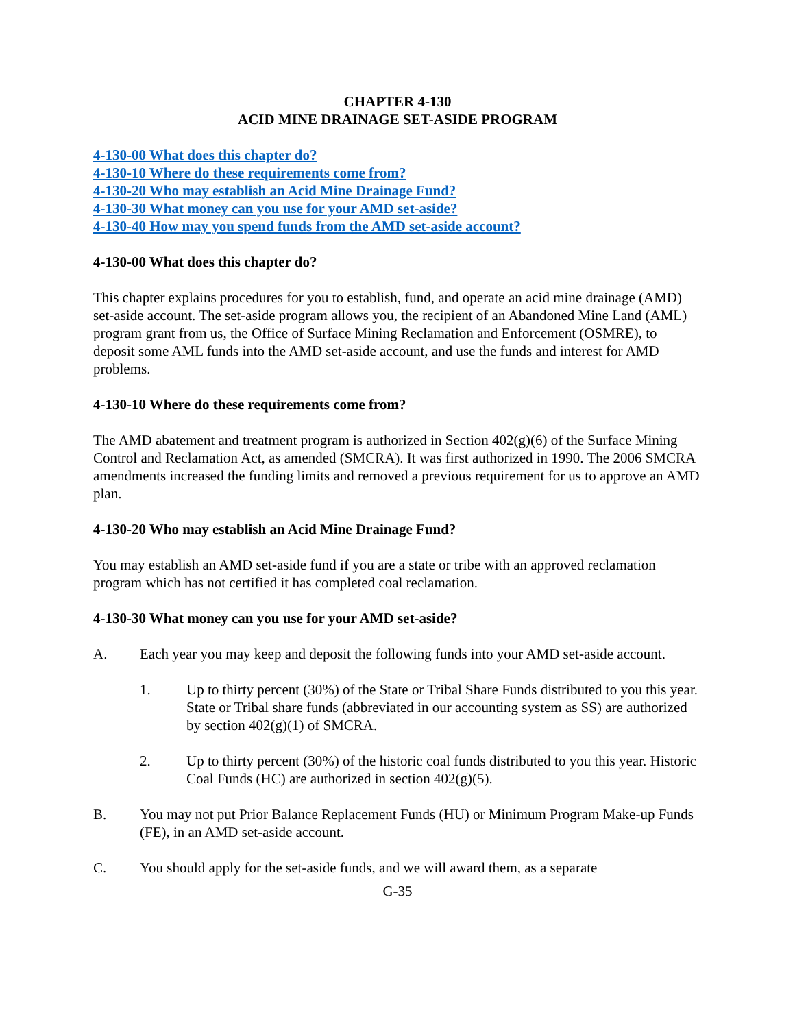CHAPTER 4-130
ACID MINE DRAINAGE SET-ASIDE PROGRAM
4-130-00 What does this chapter do?
4-130-10 Where do these requirements come from?
4-130-20 Who may establish an Acid Mine Drainage Fund?
4-130-30 What money can you use for your AMD set-aside?
4-130-40 How may you spend funds from the AMD set-aside account?
4-130-00 What does this chapter do?
This chapter explains procedures for you to establish, fund, and operate an acid mine drainage (AMD) set-aside account. The set-aside program allows you, the recipient of an Abandoned Mine Land (AML) program grant from us, the Office of Surface Mining Reclamation and Enforcement (OSMRE), to deposit some AML funds into the AMD set-aside account, and use the funds and interest for AMD problems.
4-130-10 Where do these requirements come from?
The AMD abatement and treatment program is authorized in Section 402(g)(6) of the Surface Mining Control and Reclamation Act, as amended (SMCRA). It was first authorized in 1990. The 2006 SMCRA amendments increased the funding limits and removed a previous requirement for us to approve an AMD plan.
4-130-20 Who may establish an Acid Mine Drainage Fund?
You may establish an AMD set-aside fund if you are a state or tribe with an approved reclamation program which has not certified it has completed coal reclamation.
4-130-30 What money can you use for your AMD set-aside?
A. Each year you may keep and deposit the following funds into your AMD set-aside account.
1. Up to thirty percent (30%) of the State or Tribal Share Funds distributed to you this year. State or Tribal share funds (abbreviated in our accounting system as SS) are authorized by section 402(g)(1) of SMCRA.
2. Up to thirty percent (30%) of the historic coal funds distributed to you this year. Historic Coal Funds (HC) are authorized in section 402(g)(5).
B. You may not put Prior Balance Replacement Funds (HU) or Minimum Program Make-up Funds (FE), in an AMD set-aside account.
C. You should apply for the set-aside funds, and we will award them, as a separate
G-35